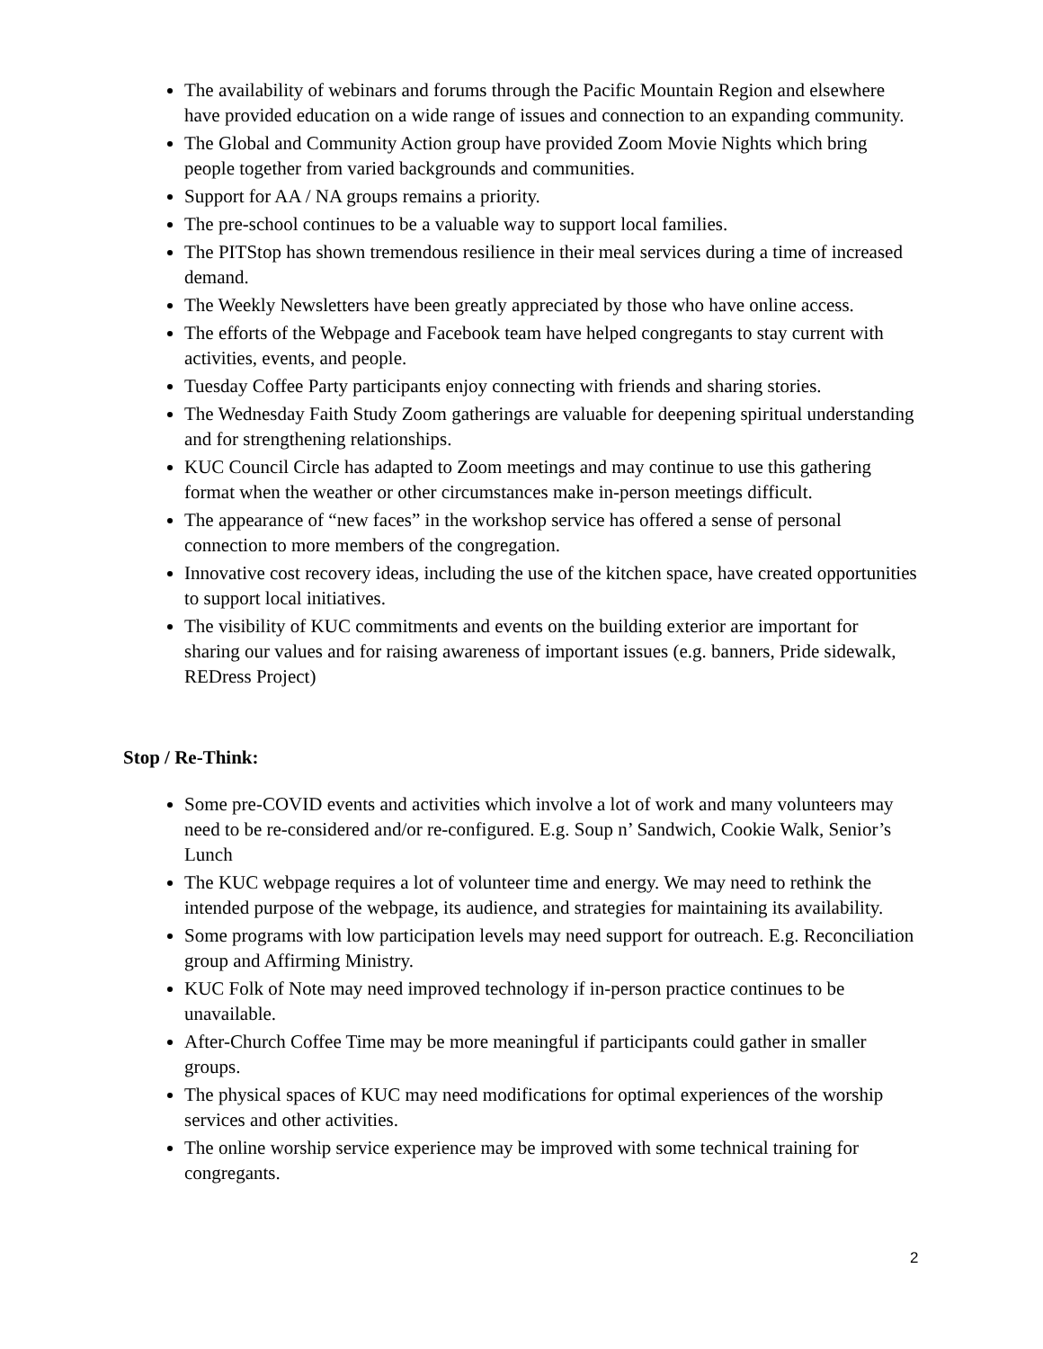The availability of webinars and forums through the Pacific Mountain Region and elsewhere have provided education on a wide range of issues and connection to an expanding community.
The Global and Community Action group have provided Zoom Movie Nights which bring people together from varied backgrounds and communities.
Support for AA / NA groups remains a priority.
The pre-school continues to be a valuable way to support local families.
The PITStop has shown tremendous resilience in their meal services during a time of increased demand.
The Weekly Newsletters have been greatly appreciated by those who have online access.
The efforts of the Webpage and Facebook team have helped congregants to stay current with activities, events, and people.
Tuesday Coffee Party participants enjoy connecting with friends and sharing stories.
The Wednesday Faith Study Zoom gatherings are valuable for deepening spiritual understanding and for strengthening relationships.
KUC Council Circle has adapted to Zoom meetings and may continue to use this gathering format when the weather or other circumstances make in-person meetings difficult.
The appearance of “new faces” in the workshop service has offered a sense of personal connection to more members of the congregation.
Innovative cost recovery ideas, including the use of the kitchen space, have created opportunities to support local initiatives.
The visibility of KUC commitments and events on the building exterior are important for sharing our values and for raising awareness of important issues (e.g. banners, Pride sidewalk, REDress Project)
Stop / Re-Think:
Some pre-COVID events and activities which involve a lot of work and many volunteers may need to be re-considered and/or re-configured. E.g. Soup n’ Sandwich, Cookie Walk, Senior’s Lunch
The KUC webpage requires a lot of volunteer time and energy. We may need to rethink the intended purpose of the webpage, its audience, and strategies for maintaining its availability.
Some programs with low participation levels may need support for outreach. E.g. Reconciliation group and Affirming Ministry.
KUC Folk of Note may need improved technology if in-person practice continues to be unavailable.
After-Church Coffee Time may be more meaningful if participants could gather in smaller groups.
The physical spaces of KUC may need modifications for optimal experiences of the worship services and other activities.
The online worship service experience may be improved with some technical training for congregants.
2